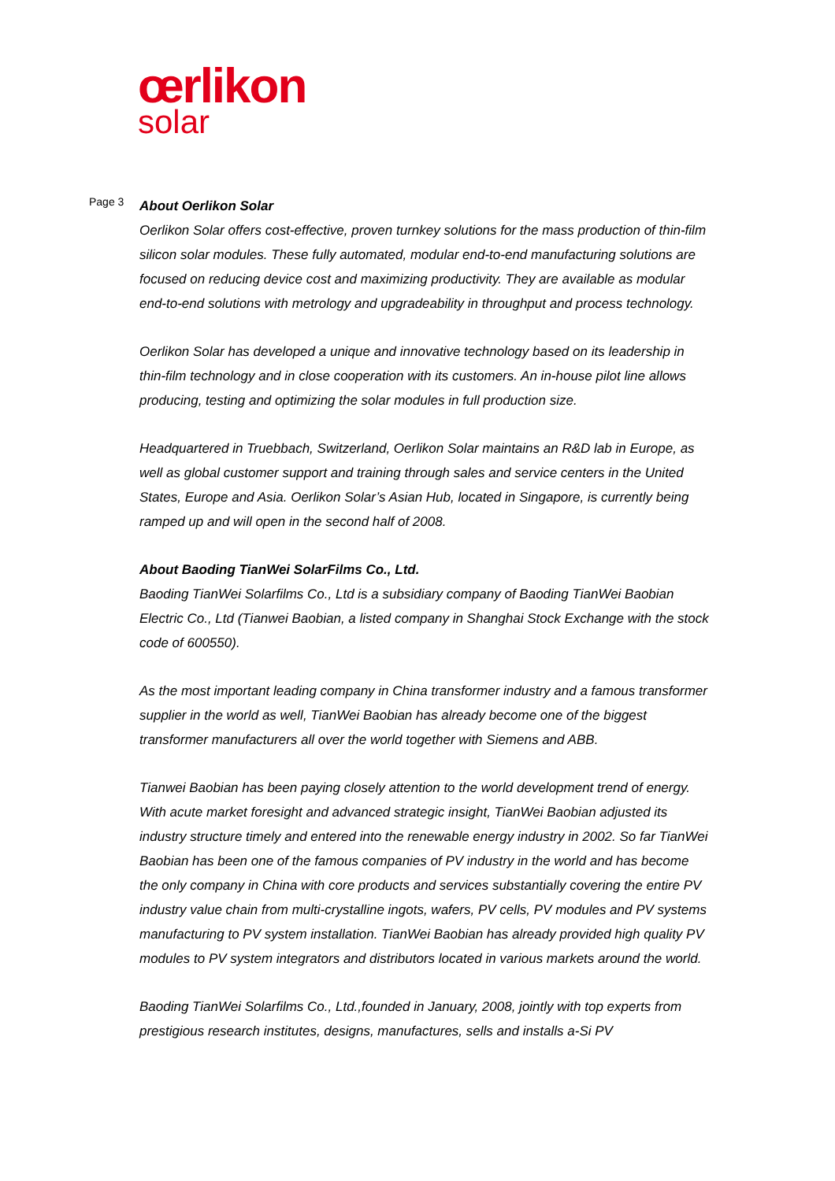œrlikon
solar
Page 3
About Oerlikon Solar
Oerlikon Solar offers cost-effective, proven turnkey solutions for the mass production of thin-film silicon solar modules. These fully automated, modular end-to-end manufacturing solutions are focused on reducing device cost and maximizing productivity. They are available as modular end-to-end solutions with metrology and upgradeability in throughput and process technology.
Oerlikon Solar has developed a unique and innovative technology based on its leadership in thin-film technology and in close cooperation with its customers. An in-house pilot line allows producing, testing and optimizing the solar modules in full production size.
Headquartered in Truebbach, Switzerland, Oerlikon Solar maintains an R&D lab in Europe, as well as global customer support and training through sales and service centers in the United States, Europe and Asia. Oerlikon Solar’s Asian Hub, located in Singapore, is currently being ramped up and will open in the second half of 2008.
About Baoding TianWei SolarFilms Co., Ltd.
Baoding TianWei Solarfilms Co., Ltd is a subsidiary company of Baoding TianWei Baobian Electric Co., Ltd (Tianwei Baobian, a listed company in Shanghai Stock Exchange with the stock code of 600550).
As the most important leading company in China transformer industry and a famous transformer supplier in the world as well, TianWei Baobian has already become one of the biggest transformer manufacturers all over the world together with Siemens and ABB.
Tianwei Baobian has been paying closely attention to the world development trend of energy. With acute market foresight and advanced strategic insight, TianWei Baobian adjusted its industry structure timely and entered into the renewable energy industry in 2002. So far TianWei Baobian has been one of the famous companies of PV industry in the world and has become the only company in China with core products and services substantially covering the entire PV industry value chain from multi-crystalline ingots, wafers, PV cells, PV modules and PV systems manufacturing to PV system installation. TianWei Baobian has already provided high quality PV modules to PV system integrators and distributors located in various markets around the world.
Baoding TianWei Solarfilms Co., Ltd.,founded in January, 2008, jointly with top experts from prestigious research institutes, designs, manufactures, sells and installs a-Si PV